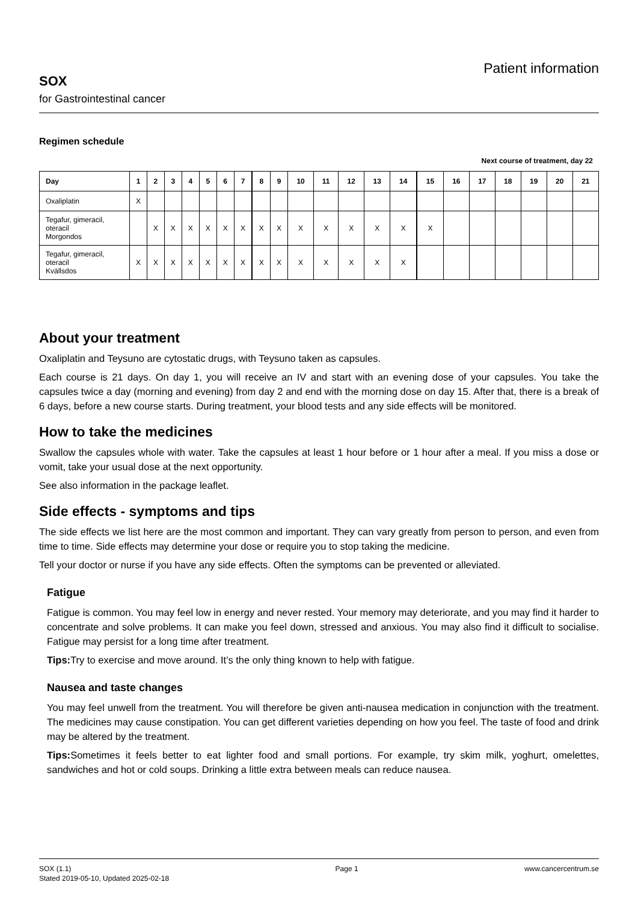SOX
for Gastrointestinal cancer
Patient information
Regimen schedule
Next course of treatment, day 22
| Day | 1 | 2 | 3 | 4 | 5 | 6 | 7 | 8 | 9 | 10 | 11 | 12 | 13 | 14 | 15 | 16 | 17 | 18 | 19 | 20 | 21 |
| --- | --- | --- | --- | --- | --- | --- | --- | --- | --- | --- | --- | --- | --- | --- | --- | --- | --- | --- | --- | --- | --- |
| Oxaliplatin | X | | | | | | | | | | | | | | | | | | | | |
| Tegafur, gimeracil, oteracil Morgondos | | X | X | X | X | X | X | X | X | X | X | X | X | X | X | | | | | | |
| Tegafur, gimeracil, oteracil Kvällsdos | X | X | X | X | X | X | X | X | X | X | X | X | X | X | | | | | | | |
About your treatment
Oxaliplatin and Teysuno are cytostatic drugs, with Teysuno taken as capsules.
Each course is 21 days. On day 1, you will receive an IV and start with an evening dose of your capsules. You take the capsules twice a day (morning and evening) from day 2 and end with the morning dose on day 15. After that, there is a break of 6 days, before a new course starts. During treatment, your blood tests and any side effects will be monitored.
How to take the medicines
Swallow the capsules whole with water. Take the capsules at least 1 hour before or 1 hour after a meal. If you miss a dose or vomit, take your usual dose at the next opportunity.
See also information in the package leaflet.
Side effects - symptoms and tips
The side effects we list here are the most common and important. They can vary greatly from person to person, and even from time to time. Side effects may determine your dose or require you to stop taking the medicine.
Tell your doctor or nurse if you have any side effects. Often the symptoms can be prevented or alleviated.
Fatigue
Fatigue is common. You may feel low in energy and never rested. Your memory may deteriorate, and you may find it harder to concentrate and solve problems. It can make you feel down, stressed and anxious. You may also find it difficult to socialise. Fatigue may persist for a long time after treatment.
Tips: Try to exercise and move around. It’s the only thing known to help with fatigue.
Nausea and taste changes
You may feel unwell from the treatment. You will therefore be given anti-nausea medication in conjunction with the treatment. The medicines may cause constipation. You can get different varieties depending on how you feel. The taste of food and drink may be altered by the treatment.
Tips: Sometimes it feels better to eat lighter food and small portions. For example, try skim milk, yoghurt, omelettes, sandwiches and hot or cold soups. Drinking a little extra between meals can reduce nausea.
SOX (1.1)
Stated 2019-05-10, Updated 2025-02-18
Page 1 www.cancercentrum.se